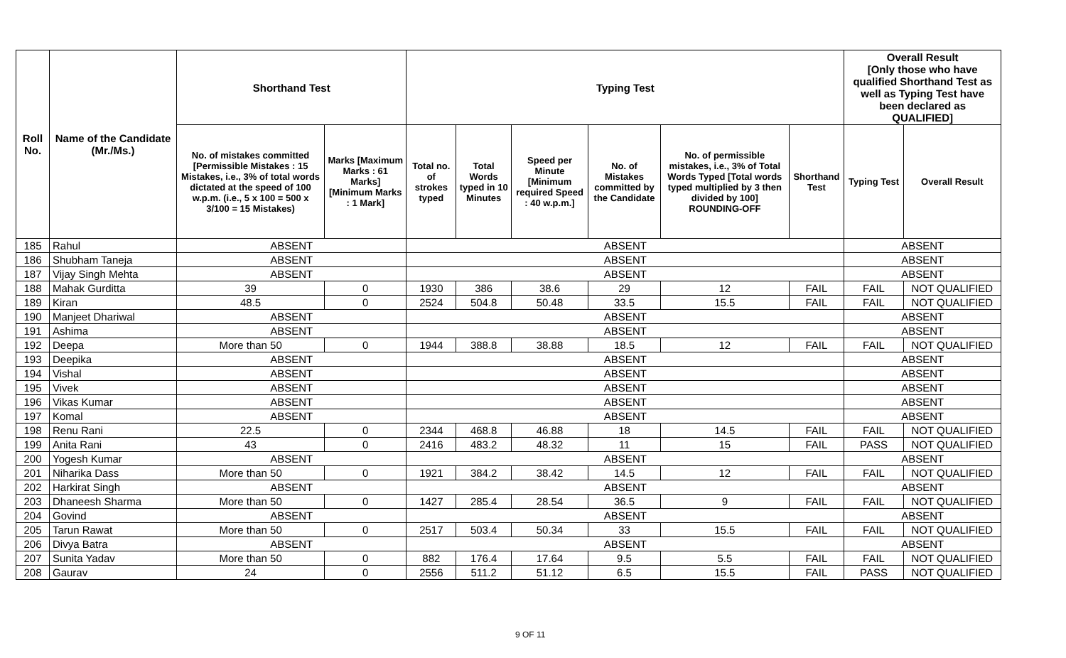| Roll No. | Name of the Candidate (Mr./Ms.) | Shorthand Test | | Typing Test | | | | | | Overall Result [Only those who have qualified Shorthand Test as well as Typing Test have been declared as QUALIFIED] | |
| --- | --- | --- | --- | --- | --- | --- | --- | --- | --- | --- | --- |
| | | No. of mistakes committed [Permissible Mistakes : 15 Mistakes, i.e., 3% of total words dictated at the speed of 100 w.p.m. (i.e., 5 x 100 = 500 x 3/100 = 15 Mistakes) | Marks [Maximum Marks : 61 Marks] [Minimum Marks : 1 Mark] | Total no. of strokes typed | Total Words typed in 10 Minutes | Speed per Minute [Minimum required Speed : 40 w.p.m.] | No. of Mistakes committed by the Candidate | No. of permissible mistakes, i.e., 3% of Total Words Typed [Total words typed multiplied by 3 then divided by 100] ROUNDING-OFF | Shorthand Test | Typing Test | Overall Result |
| 185 | Rahul | ABSENT | | ABSENT | | | | | | ABSENT | |
| 186 | Shubham Taneja | ABSENT | | ABSENT | | | | | | ABSENT | |
| 187 | Vijay Singh Mehta | ABSENT | | ABSENT | | | | | | ABSENT | |
| 188 | Mahak Gurditta | 39 | 0 | 1930 | 386 | 38.6 | 29 | 12 | FAIL | FAIL | NOT QUALIFIED |
| 189 | Kiran | 48.5 | 0 | 2524 | 504.8 | 50.48 | 33.5 | 15.5 | FAIL | FAIL | NOT QUALIFIED |
| 190 | Manjeet Dhariwal | ABSENT | | ABSENT | | | | | | ABSENT | |
| 191 | Ashima | ABSENT | | ABSENT | | | | | | ABSENT | |
| 192 | Deepa | More than 50 | 0 | 1944 | 388.8 | 38.88 | 18.5 | 12 | FAIL | FAIL | NOT QUALIFIED |
| 193 | Deepika | ABSENT | | ABSENT | | | | | | ABSENT | |
| 194 | Vishal | ABSENT | | ABSENT | | | | | | ABSENT | |
| 195 | Vivek | ABSENT | | ABSENT | | | | | | ABSENT | |
| 196 | Vikas Kumar | ABSENT | | ABSENT | | | | | | ABSENT | |
| 197 | Komal | ABSENT | | ABSENT | | | | | | ABSENT | |
| 198 | Renu Rani | 22.5 | 0 | 2344 | 468.8 | 46.88 | 18 | 14.5 | FAIL | FAIL | NOT QUALIFIED |
| 199 | Anita Rani | 43 | 0 | 2416 | 483.2 | 48.32 | 11 | 15 | FAIL | PASS | NOT QUALIFIED |
| 200 | Yogesh Kumar | ABSENT | | ABSENT | | | | | | ABSENT | |
| 201 | Niharika Dass | More than 50 | 0 | 1921 | 384.2 | 38.42 | 14.5 | 12 | FAIL | FAIL | NOT QUALIFIED |
| 202 | Harkirat Singh | ABSENT | | ABSENT | | | | | | ABSENT | |
| 203 | Dhaneesh Sharma | More than 50 | 0 | 1427 | 285.4 | 28.54 | 36.5 | 9 | FAIL | FAIL | NOT QUALIFIED |
| 204 | Govind | ABSENT | | ABSENT | | | | | | ABSENT | |
| 205 | Tarun Rawat | More than 50 | 0 | 2517 | 503.4 | 50.34 | 33 | 15.5 | FAIL | FAIL | NOT QUALIFIED |
| 206 | Divya Batra | ABSENT | | ABSENT | | | | | | ABSENT | |
| 207 | Sunita Yadav | More than 50 | 0 | 882 | 176.4 | 17.64 | 9.5 | 5.5 | FAIL | FAIL | NOT QUALIFIED |
| 208 | Gaurav | 24 | 0 | 2556 | 511.2 | 51.12 | 6.5 | 15.5 | FAIL | PASS | NOT QUALIFIED |
9 OF 11